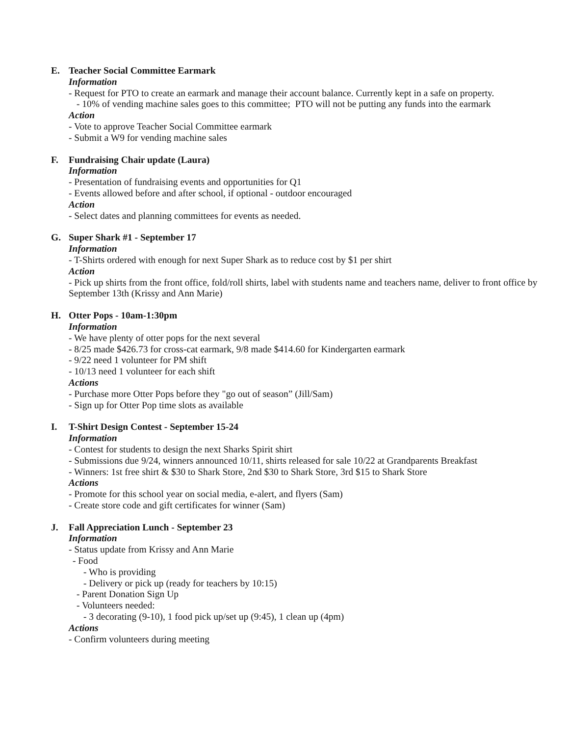E. Teacher Social Committee Earmark
Information
- Request for PTO to create an earmark and manage their account balance. Currently kept in a safe on property.
- 10% of vending machine sales goes to this committee; PTO will not be putting any funds into the earmark
Action
- Vote to approve Teacher Social Committee earmark
- Submit a W9 for vending machine sales
F. Fundraising Chair update (Laura)
Information
- Presentation of fundraising events and opportunities for Q1
- Events allowed before and after school, if optional - outdoor encouraged
Action
- Select dates and planning committees for events as needed.
G. Super Shark #1 - September 17
Information
- T-Shirts ordered with enough for next Super Shark as to reduce cost by $1 per shirt
Action
- Pick up shirts from the front office, fold/roll shirts, label with students name and teachers name, deliver to front office by September 13th (Krissy and Ann Marie)
H. Otter Pops - 10am-1:30pm
Information
- We have plenty of otter pops for the next several
- 8/25 made $426.73 for cross-cat earmark, 9/8 made $414.60 for Kindergarten earmark
- 9/22 need 1 volunteer for PM shift
- 10/13 need 1 volunteer for each shift
Actions
- Purchase more Otter Pops before they "go out of season” (Jill/Sam)
- Sign up for Otter Pop time slots as available
I. T-Shirt Design Contest - September 15-24
Information
- Contest for students to design the next Sharks Spirit shirt
- Submissions due 9/24, winners announced 10/11, shirts released for sale 10/22 at Grandparents Breakfast
- Winners: 1st free shirt & $30 to Shark Store, 2nd $30 to Shark Store, 3rd $15 to Shark Store
Actions
- Promote for this school year on social media, e-alert, and flyers (Sam)
- Create store code and gift certificates for winner (Sam)
J. Fall Appreciation Lunch - September 23
Information
- Status update from Krissy and Ann Marie
- Food
- Who is providing
- Delivery or pick up (ready for teachers by 10:15)
- Parent Donation Sign Up
- Volunteers needed:
- 3 decorating (9-10), 1 food pick up/set up (9:45), 1 clean up (4pm)
Actions
- Confirm volunteers during meeting